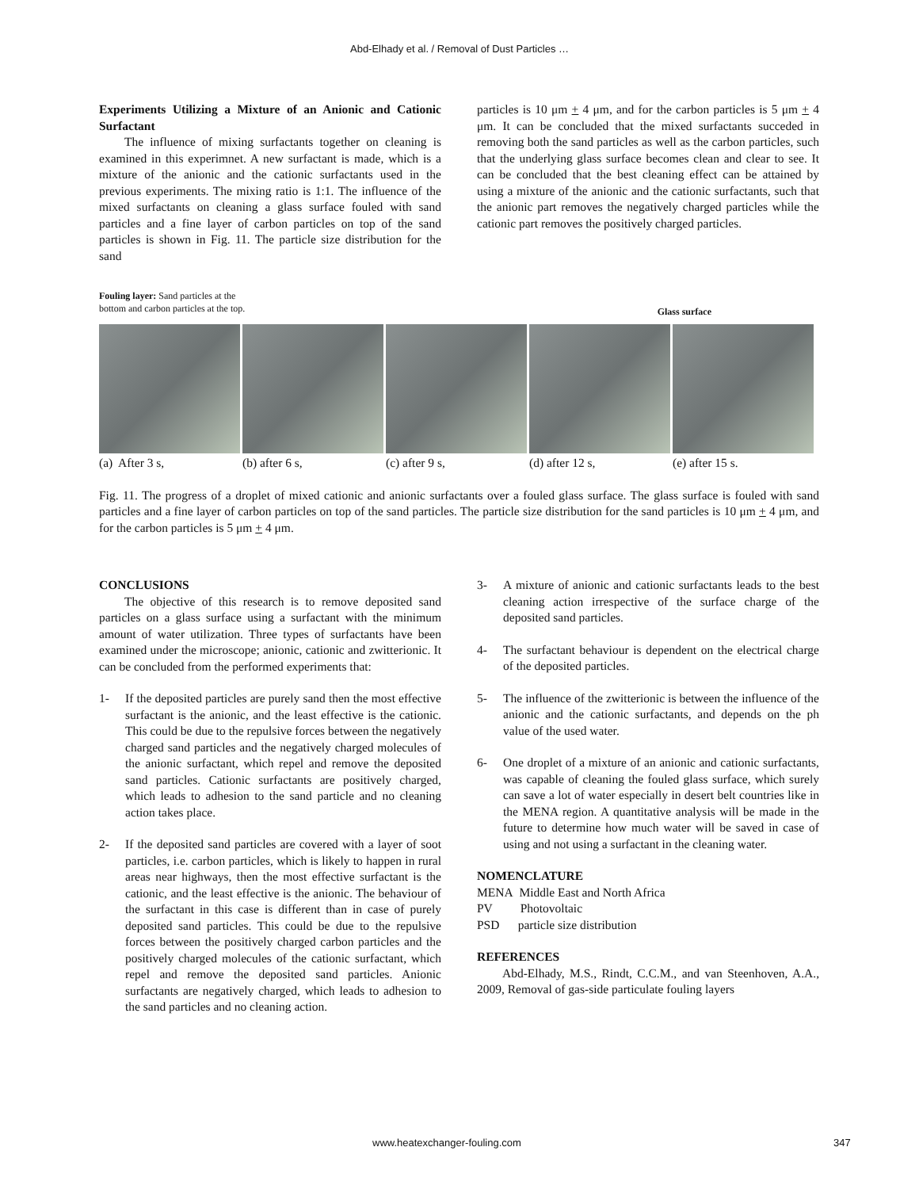Abd-Elhady et al. / Removal of Dust Particles …
Experiments Utilizing a Mixture of an Anionic and Cationic Surfactant
The influence of mixing surfactants together on cleaning is examined in this experimnet. A new surfactant is made, which is a mixture of the anionic and the cationic surfactants used in the previous experiments. The mixing ratio is 1:1. The influence of the mixed surfactants on cleaning a glass surface fouled with sand particles and a fine layer of carbon particles on top of the sand particles is shown in Fig. 11. The particle size distribution for the sand
particles is 10 μm + 4 μm, and for the carbon particles is 5 μm + 4 μm. It can be concluded that the mixed surfactants succeded in removing both the sand particles as well as the carbon particles, such that the underlying glass surface becomes clean and clear to see. It can be concluded that the best cleaning effect can be attained by using a mixture of the anionic and the cationic surfactants, such that the anionic part removes the negatively charged particles while the cationic part removes the positively charged particles.
Fouling layer: Sand particles at the
bottom and carbon particles at the top.
Glass surface
(a) After 3 s, (b) after 6 s, (c) after 9 s, (d) after 12 s, (e) after 15 s.
Fig. 11. The progress of a droplet of mixed cationic and anionic surfactants over a fouled glass surface. The glass surface is fouled with sand particles and a fine layer of carbon particles on top of the sand particles. The particle size distribution for the sand particles is 10 μm + 4 μm, and for the carbon particles is 5 μm + 4 μm.
CONCLUSIONS
The objective of this research is to remove deposited sand particles on a glass surface using a surfactant with the minimum amount of water utilization. Three types of surfactants have been examined under the microscope; anionic, cationic and zwitterionic. It can be concluded from the performed experiments that:
1- If the deposited particles are purely sand then the most effective surfactant is the anionic, and the least effective is the cationic. This could be due to the repulsive forces between the negatively charged sand particles and the negatively charged molecules of the anionic surfactant, which repel and remove the deposited sand particles. Cationic surfactants are positively charged, which leads to adhesion to the sand particle and no cleaning action takes place.
2- If the deposited sand particles are covered with a layer of soot particles, i.e. carbon particles, which is likely to happen in rural areas near highways, then the most effective surfactant is the cationic, and the least effective is the anionic. The behaviour of the surfactant in this case is different than in case of purely deposited sand particles. This could be due to the repulsive forces between the positively charged carbon particles and the positively charged molecules of the cationic surfactant, which repel and remove the deposited sand particles. Anionic surfactants are negatively charged, which leads to adhesion to the sand particles and no cleaning action.
3- A mixture of anionic and cationic surfactants leads to the best cleaning action irrespective of the surface charge of the deposited sand particles.
4- The surfactant behaviour is dependent on the electrical charge of the deposited particles.
5- The influence of the zwitterionic is between the influence of the anionic and the cationic surfactants, and depends on the ph value of the used water.
6- One droplet of a mixture of an anionic and cationic surfactants, was capable of cleaning the fouled glass surface, which surely can save a lot of water especially in desert belt countries like in the MENA region. A quantitative analysis will be made in the future to determine how much water will be saved in case of using and not using a surfactant in the cleaning water.
NOMENCLATURE
MENA Middle East and North Africa
PV Photovoltaic
PSD particle size distribution
REFERENCES
Abd-Elhady, M.S., Rindt, C.C.M., and van Steenhoven, A.A., 2009, Removal of gas-side particulate fouling layers
www.heatexchanger-fouling.com 347